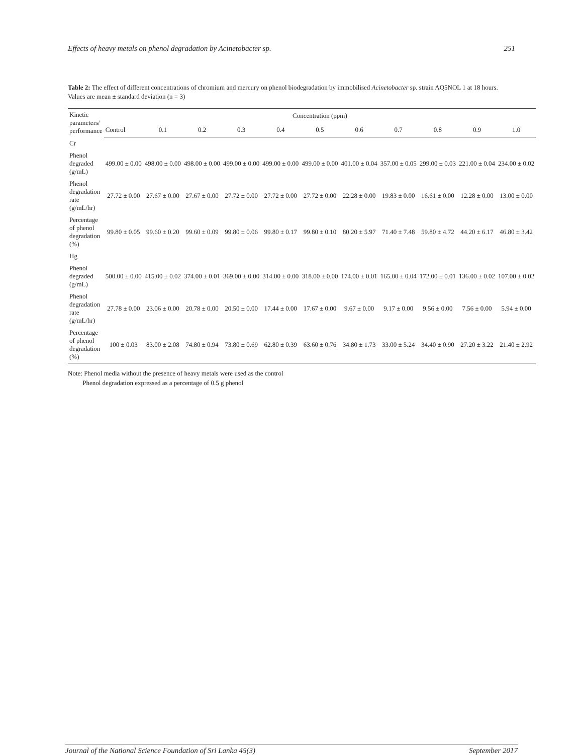Effects of heavy metals on phenol degradation by Acinetobacter sp. 251
Table 2: The effect of different concentrations of chromium and mercury on phenol biodegradation by immobilised Acinetobacter sp. strain AQ5NOL 1 at 18 hours. Values are mean ± standard deviation (n = 3)
| Kinetic parameters/ performance | Concentration (ppm) | | | | | | | | | | |
| --- | --- | --- | --- | --- | --- | --- | --- | --- | --- | --- | --- |
| | Control | 0.1 | 0.2 | 0.3 | 0.4 | 0.5 | 0.6 | 0.7 | 0.8 | 0.9 | 1.0 |
| Cr | | | | | | | | | | | |
| Phenol degraded (g/mL) | 499.00 ± 0.00 | 498.00 ± 0.00 | 498.00 ± 0.00 | 499.00 ± 0.00 | 499.00 ± 0.00 | 499.00 ± 0.00 | 401.00 ± 0.04 | 357.00 ± 0.05 | 299.00 ± 0.03 | 221.00 ± 0.04 | 234.00 ± 0.02 |
| Phenol degradation rate (g/mL/hr) | 27.72 ± 0.00 | 27.67 ± 0.00 | 27.67 ± 0.00 | 27.72 ± 0.00 | 27.72 ± 0.00 | 27.72 ± 0.00 | 22.28 ± 0.00 | 19.83 ± 0.00 | 16.61 ± 0.00 | 12.28 ± 0.00 | 13.00 ± 0.00 |
| Percentage of phenol degradation (%) | 99.80 ± 0.05 | 99.60 ± 0.20 | 99.60 ± 0.09 | 99.80 ± 0.06 | 99.80 ± 0.17 | 99.80 ± 0.10 | 80.20 ± 5.97 | 71.40 ± 7.48 | 59.80 ± 4.72 | 44.20 ± 6.17 | 46.80 ± 3.42 |
| Hg | | | | | | | | | | | |
| Phenol degraded (g/mL) | 500.00 ± 0.00 | 415.00 ± 0.02 | 374.00 ± 0.01 | 369.00 ± 0.00 | 314.00 ± 0.00 | 318.00 ± 0.00 | 174.00 ± 0.01 | 165.00 ± 0.04 | 172.00 ± 0.01 | 136.00 ± 0.02 | 107.00 ± 0.02 |
| Phenol degradation rate (g/mL/hr) | 27.78 ± 0.00 | 23.06 ± 0.00 | 20.78 ± 0.00 | 20.50 ± 0.00 | 17.44 ± 0.00 | 17.67 ± 0.00 | 9.67 ± 0.00 | 9.17 ± 0.00 | 9.56 ± 0.00 | 7.56 ± 0.00 | 5.94 ± 0.00 |
| Percentage of phenol degradation (%) | 100 ± 0.03 | 83.00 ± 2.08 | 74.80 ± 0.94 | 73.80 ± 0.69 | 62.80 ± 0.39 | 63.60 ± 0.76 | 34.80 ± 1.73 | 33.00 ± 5.24 | 34.40 ± 0.90 | 27.20 ± 3.22 | 21.40 ± 2.92 |
Note: Phenol media without the presence of heavy metals were used as the control
Phenol degradation expressed as a percentage of 0.5 g phenol
Journal of the National Science Foundation of Sri Lanka 45(3) September 2017